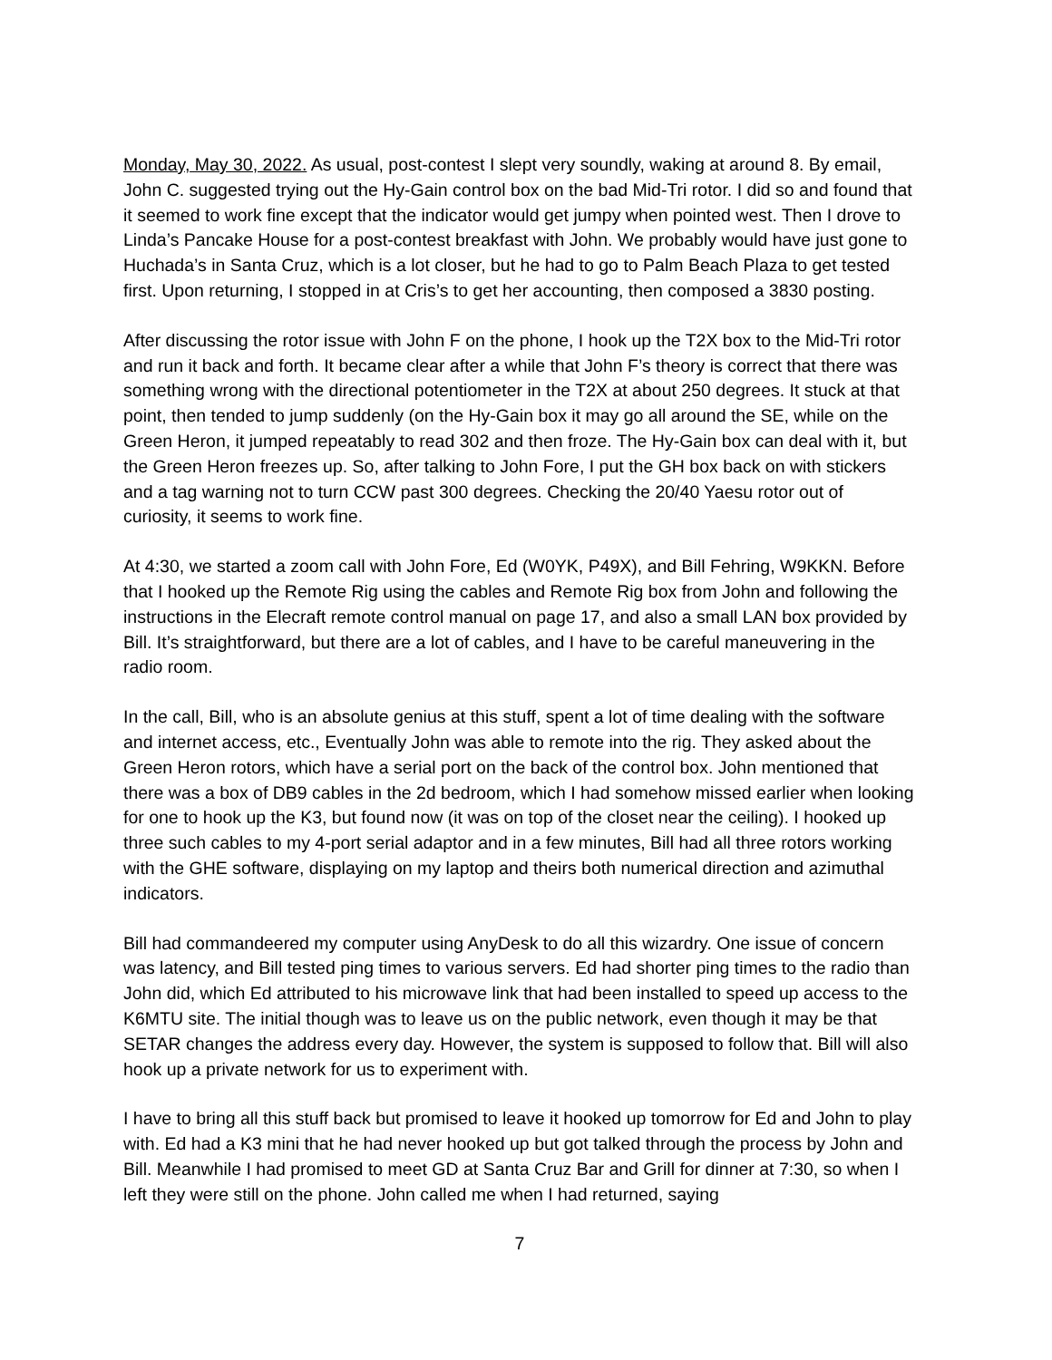Monday, May 30, 2022. As usual, post-contest I slept very soundly, waking at around 8. By email, John C. suggested trying out the Hy-Gain control box on the bad Mid-Tri rotor. I did so and found that it seemed to work fine except that the indicator would get jumpy when pointed west. Then I drove to Linda’s Pancake House for a post-contest breakfast with John. We probably would have just gone to Huchada’s in Santa Cruz, which is a lot closer, but he had to go to Palm Beach Plaza to get tested first. Upon returning, I stopped in at Cris’s to get her accounting, then composed a 3830 posting.
After discussing the rotor issue with John F on the phone, I hook up the T2X box to the Mid-Tri rotor and run it back and forth. It became clear after a while that John F’s theory is correct that there was something wrong with the directional potentiometer in the T2X at about 250 degrees. It stuck at that point, then tended to jump suddenly (on the Hy-Gain box it may go all around the SE, while on the Green Heron, it jumped repeatably to read 302 and then froze. The Hy-Gain box can deal with it, but the Green Heron freezes up. So, after talking to John Fore, I put the GH box back on with stickers and a tag warning not to turn CCW past 300 degrees. Checking the 20/40 Yaesu rotor out of curiosity, it seems to work fine.
At 4:30, we started a zoom call with John Fore, Ed (W0YK, P49X), and Bill Fehring, W9KKN. Before that I hooked up the Remote Rig using the cables and Remote Rig box from John and following the instructions in the Elecraft remote control manual on page 17, and also a small LAN box provided by Bill. It’s straightforward, but there are a lot of cables, and I have to be careful maneuvering in the radio room.
In the call, Bill, who is an absolute genius at this stuff, spent a lot of time dealing with the software and internet access, etc., Eventually John was able to remote into the rig. They asked about the Green Heron rotors, which have a serial port on the back of the control box. John mentioned that there was a box of DB9 cables in the 2d bedroom, which I had somehow missed earlier when looking for one to hook up the K3, but found now (it was on top of the closet near the ceiling). I hooked up three such cables to my 4-port serial adaptor and in a few minutes, Bill had all three rotors working with the GHE software, displaying on my laptop and theirs both numerical direction and azimuthal indicators.
Bill had commandeered my computer using AnyDesk to do all this wizardry. One issue of concern was latency, and Bill tested ping times to various servers. Ed had shorter ping times to the radio than John did, which Ed attributed to his microwave link that had been installed to speed up access to the K6MTU site. The initial though was to leave us on the public network, even though it may be that SETAR changes the address every day. However, the system is supposed to follow that. Bill will also hook up a private network for us to experiment with.
I have to bring all this stuff back but promised to leave it hooked up tomorrow for Ed and John to play with. Ed had a K3 mini that he had never hooked up but got talked through the process by John and Bill. Meanwhile I had promised to meet GD at Santa Cruz Bar and Grill for dinner at 7:30, so when I left they were still on the phone. John called me when I had returned, saying
7